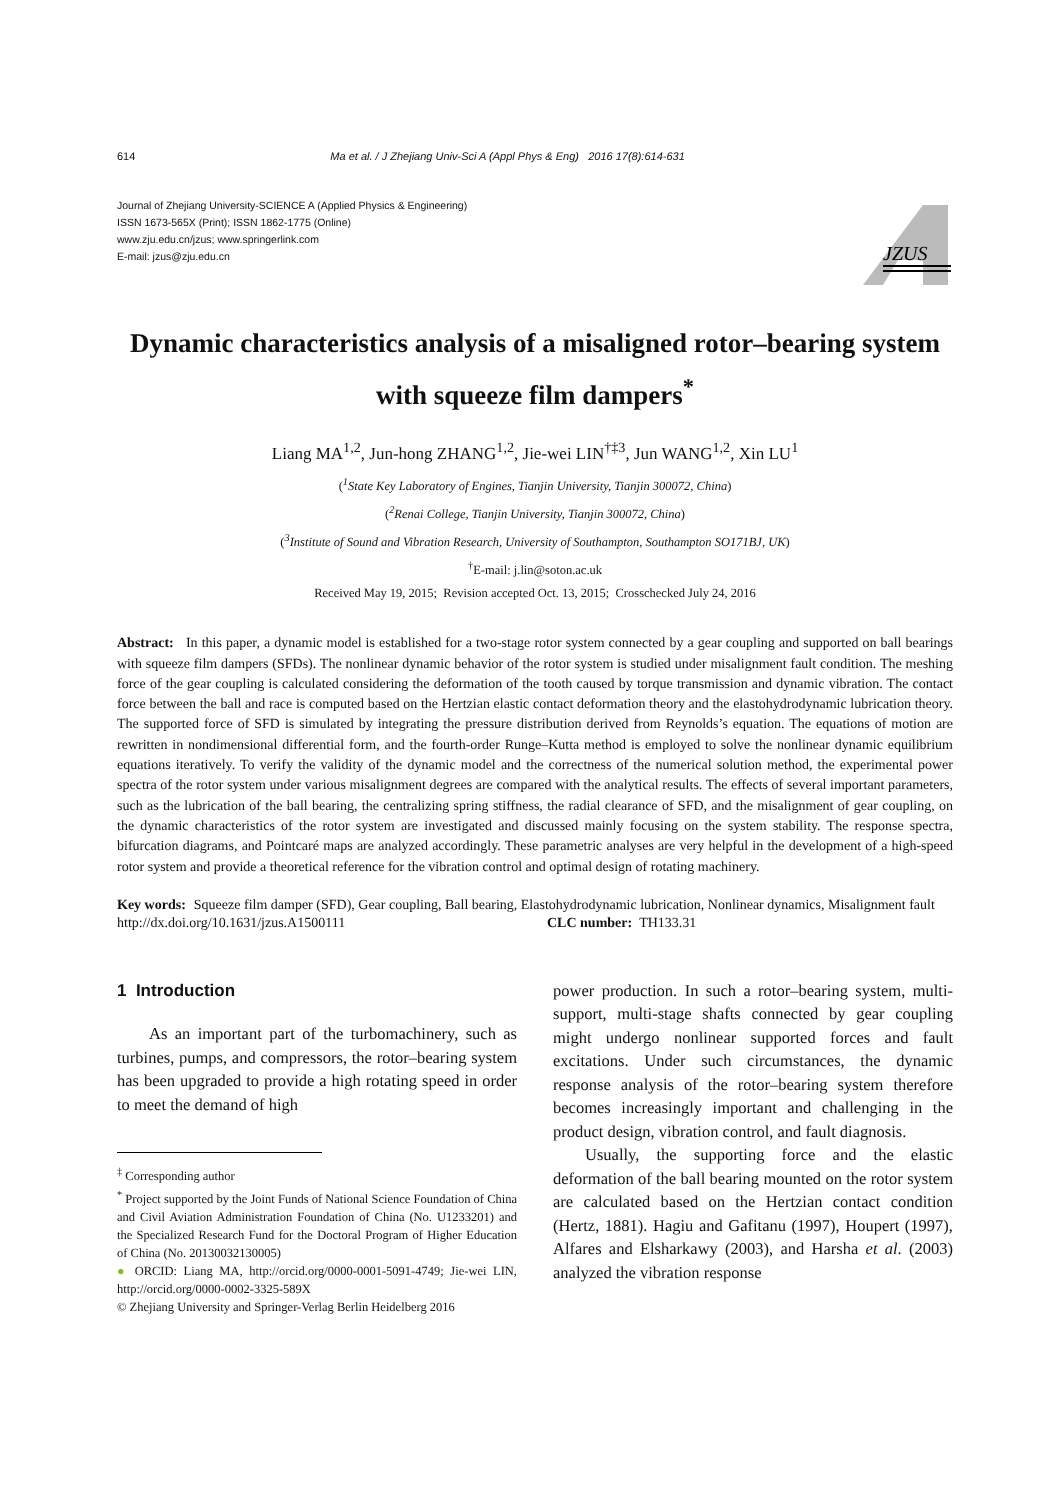614 Ma et al. / J Zhejiang Univ-Sci A (Appl Phys & Eng) 2016 17(8):614-631
Journal of Zhejiang University-SCIENCE A (Applied Physics & Engineering)
ISSN 1673-565X (Print); ISSN 1862-1775 (Online)
www.zju.edu.cn/jzus; www.springerlink.com
E-mail: jzus@zju.edu.cn
JZUS
Dynamic characteristics analysis of a misaligned rotor–bearing system with squeeze film dampers<sup>*</sup>
Liang MA<sup>1,2</sup>, Jun-hong ZHANG<sup>1,2</sup>, Jie-wei LIN<sup>†‡3</sup>, Jun WANG<sup>1,2</sup>, Xin LU<sup>1</sup>
(<sup>1</sup>State Key Laboratory of Engines, Tianjin University, Tianjin 300072, China)
(<sup>2</sup>Renai College, Tianjin University, Tianjin 300072, China)
(<sup>3</sup>Institute of Sound and Vibration Research, University of Southampton, Southampton SO171BJ, UK)
<sup>†</sup> E-mail: j.lin@soton.ac.uk
Received May 19, 2015; Revision accepted Oct. 13, 2015; Crosschecked July 24, 2016
Abstract: In this paper, a dynamic model is established for a two-stage rotor system connected by a gear coupling and supported on ball bearings with squeeze film dampers (SFDs). The nonlinear dynamic behavior of the rotor system is studied under misalignment fault condition. The meshing force of the gear coupling is calculated considering the deformation of the tooth caused by torque transmission and dynamic vibration. The contact force between the ball and race is computed based on the Hertzian elastic contact deformation theory and the elastohydrodynamic lubrication theory. The supported force of SFD is simulated by integrating the pressure distribution derived from Reynolds’s equation. The equations of motion are rewritten in nondimensional differential form, and the fourth-order Runge–Kutta method is employed to solve the nonlinear dynamic equilibrium equations iteratively. To verify the validity of the dynamic model and the correctness of the numerical solution method, the experimental power spectra of the rotor system under various misalignment degrees are compared with the analytical results. The effects of several important parameters, such as the lubrication of the ball bearing, the centralizing spring stiffness, the radial clearance of SFD, and the misalignment of gear coupling, on the dynamic characteristics of the rotor system are investigated and discussed mainly focusing on the system stability. The response spectra, bifurcation diagrams, and Pointcaré maps are analyzed accordingly. These parametric analyses are very helpful in the development of a high-speed rotor system and provide a theoretical reference for the vibration control and optimal design of rotating machinery.
Key words: Squeeze film damper (SFD), Gear coupling, Ball bearing, Elastohydrodynamic lubrication, Nonlinear dynamics, Misalignment fault
http://dx.doi.org/10.1631/jzus.A1500111 CLC number: TH133.31
1 Introduction
As an important part of the turbomachinery, such as turbines, pumps, and compressors, the rotor–bearing system has been upgraded to provide a high rotating speed in order to meet the demand of high
<sup>‡</sup> Corresponding author
<sup>*</sup> Project supported by the Joint Funds of National Science Foundation of China and Civil Aviation Administration Foundation of China (No. U1233201) and the Specialized Research Fund for the Doctoral Program of Higher Education of China (No. 20130032130005)
● ORCID: Liang MA, http://orcid.org/0000-0001-5091-4749; Jie-wei LIN, http://orcid.org/0000-0002-3325-589X
© Zhejiang University and Springer-Verlag Berlin Heidelberg 2016
power production. In such a rotor–bearing system, multi-support, multi-stage shafts connected by gear coupling might undergo nonlinear supported forces and fault excitations. Under such circumstances, the dynamic response analysis of the rotor–bearing system therefore becomes increasingly important and challenging in the product design, vibration control, and fault diagnosis.
Usually, the supporting force and the elastic deformation of the ball bearing mounted on the rotor system are calculated based on the Hertzian contact condition (Hertz, 1881). Hagiu and Gafitanu (1997), Houpert (1997), Alfares and Elsharkawy (2003), and Harsha et al. (2003) analyzed the vibration response